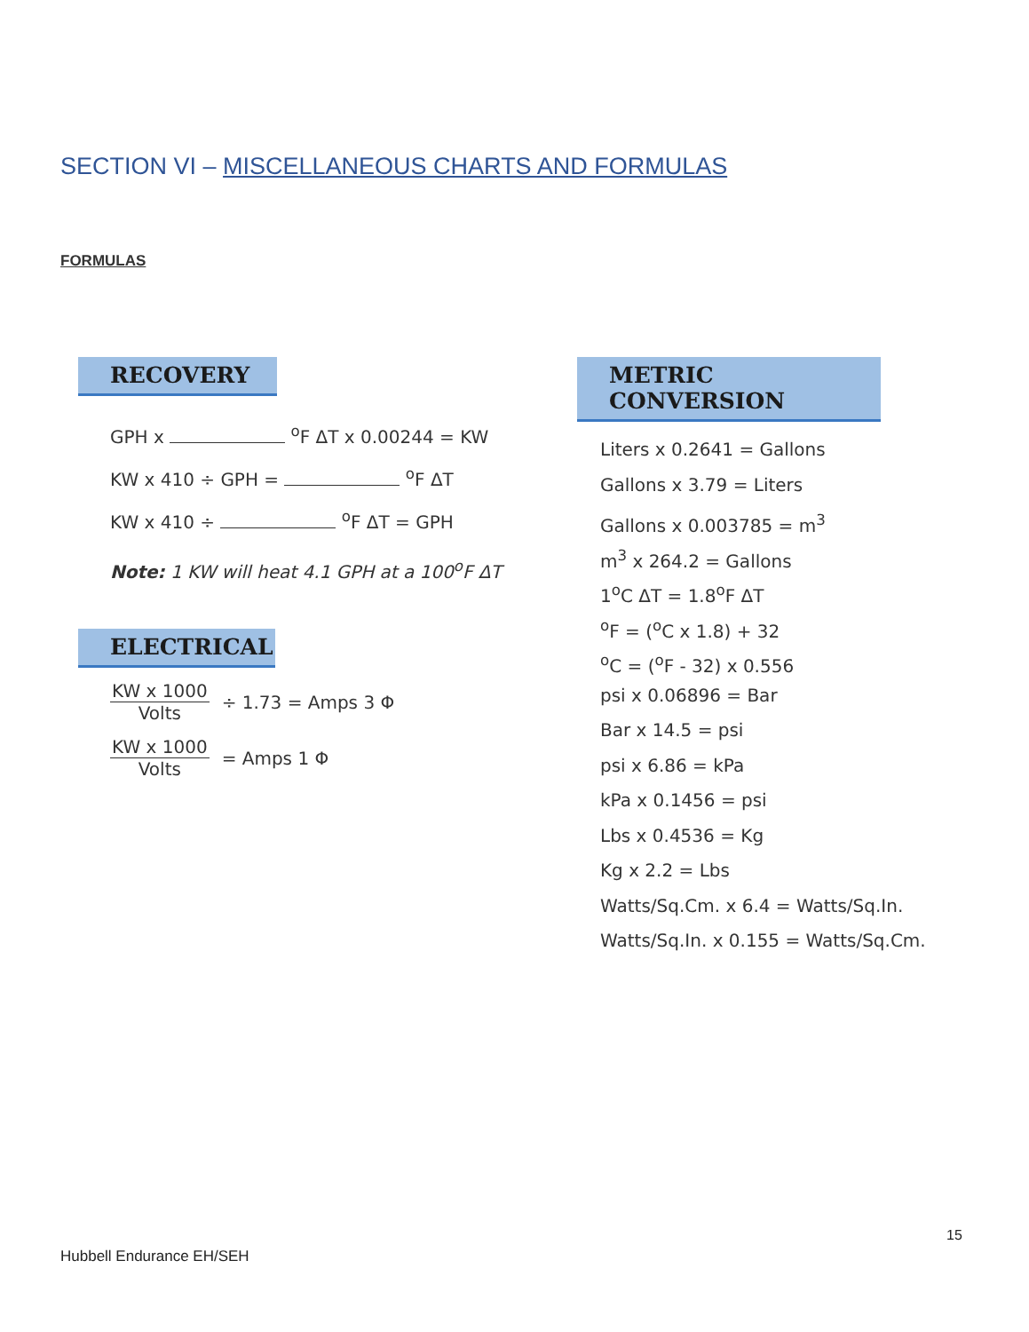SECTION VI – MISCELLANEOUS CHARTS AND FORMULAS
FORMULAS
RECOVERY
GPH x <sup>o</sup>F ΔT x 0.00244 = KW
KW x 410 ÷ GPH = <sup>o</sup>F ΔT
KW x 410 ÷ <sup>o</sup>F ΔT = GPH
Note: 1 KW will heat 4.1 GPH at a 100<sup>o</sup>F ΔT
ELECTRICAL
KW x 1000 Volts ÷ 1.73 = Amps 3 Φ
KW x 1000 Volts = Amps 1 Φ
METRIC CONVERSION
Liters x 0.2641 = Gallons
Gallons x 3.79 = Liters
Gallons x 0.003785 = m<sup>3</sup>
m<sup>3</sup> x 264.2 = Gallons
1<sup>o</sup>C ΔT = 1.8<sup>o</sup>F ΔT
<sup>o</sup> F = (<sup>o</sup>C x 1.8) + 32
<sup>o</sup> C = (<sup>o</sup>F - 32) x 0.556
psi x 0.06896 = Bar
Bar x 14.5 = psi
psi x 6.86 = kPa
kPa x 0.1456 = psi
Lbs x 0.4536 = Kg
Kg x 2.2 = Lbs
Watts/Sq.Cm. x 6.4 = Watts/Sq.In.
Watts/Sq.In. x 0.155 = Watts/Sq.Cm.
15
Hubbell Endurance EH/SEH